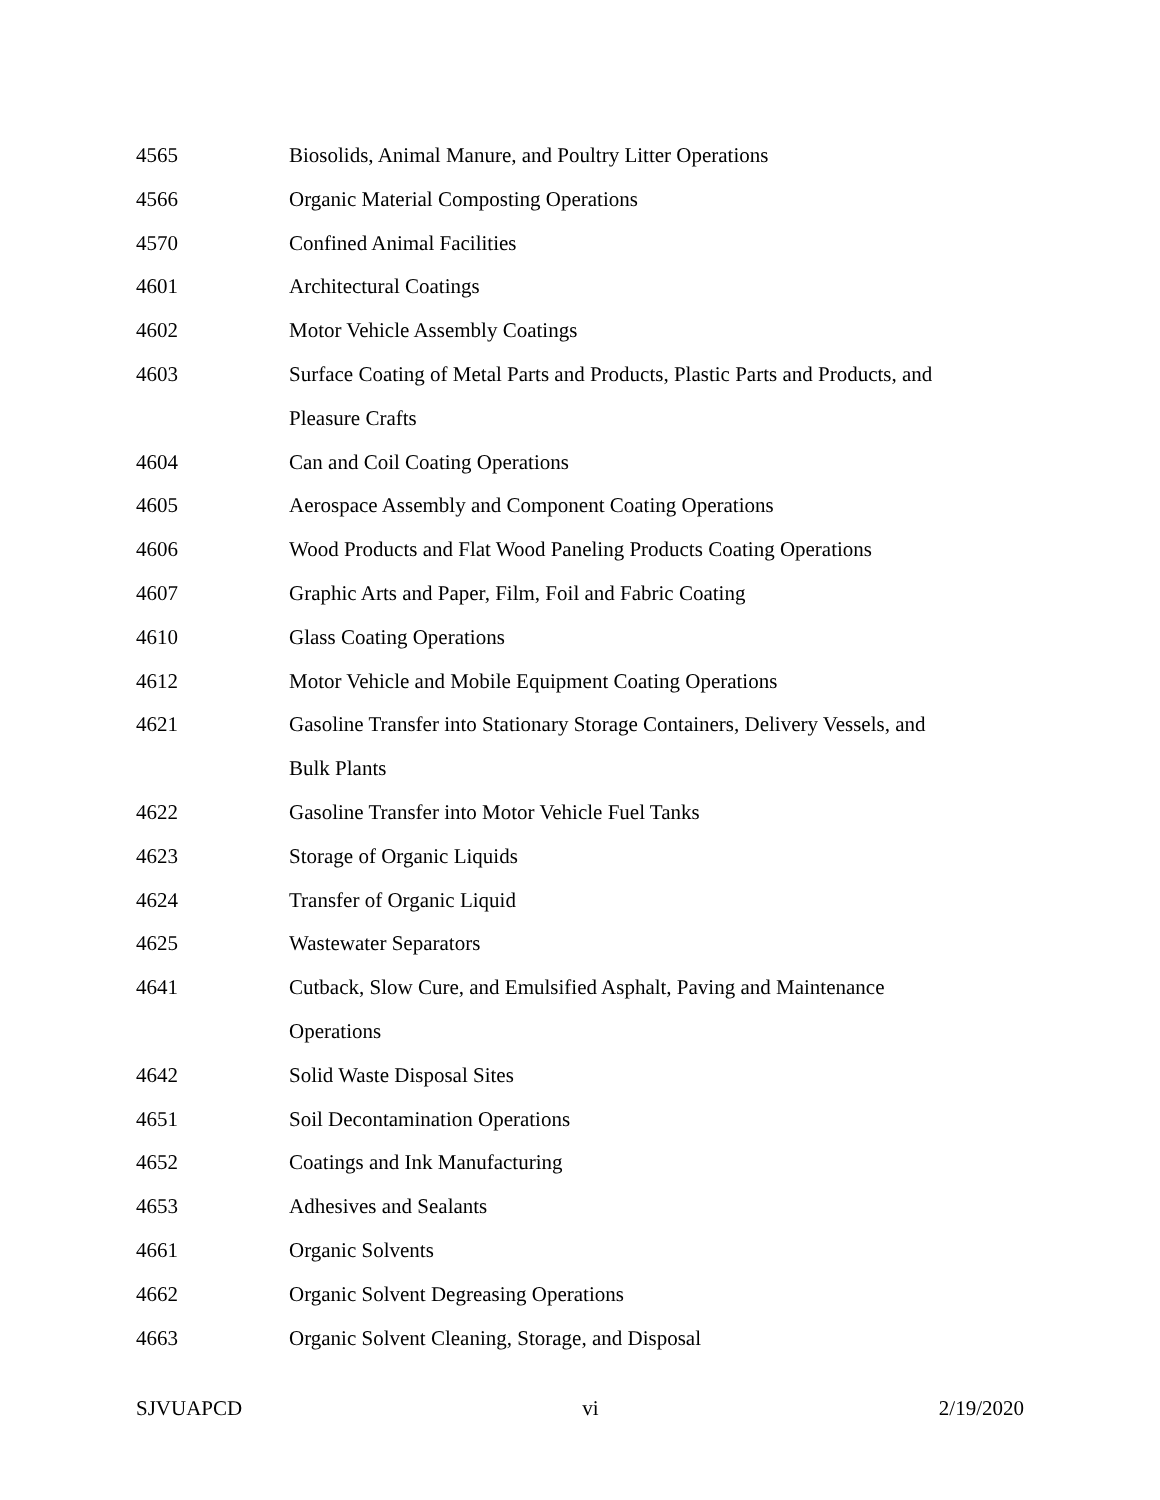4565 Biosolids, Animal Manure, and Poultry Litter Operations
4566 Organic Material Composting Operations
4570 Confined Animal Facilities
4601 Architectural Coatings
4602 Motor Vehicle Assembly Coatings
4603 Surface Coating of Metal Parts and Products, Plastic Parts and Products, and
Pleasure Crafts
4604 Can and Coil Coating Operations
4605 Aerospace Assembly and Component Coating Operations
4606 Wood Products and Flat Wood Paneling Products Coating Operations
4607 Graphic Arts and Paper, Film, Foil and Fabric Coating
4610 Glass Coating Operations
4612 Motor Vehicle and Mobile Equipment Coating Operations
4621 Gasoline Transfer into Stationary Storage Containers, Delivery Vessels, and
Bulk Plants
4622 Gasoline Transfer into Motor Vehicle Fuel Tanks
4623 Storage of Organic Liquids
4624 Transfer of Organic Liquid
4625 Wastewater Separators
4641 Cutback, Slow Cure, and Emulsified Asphalt, Paving and Maintenance
Operations
4642 Solid Waste Disposal Sites
4651 Soil Decontamination Operations
4652 Coatings and Ink Manufacturing
4653 Adhesives and Sealants
4661 Organic Solvents
4662 Organic Solvent Degreasing Operations
4663 Organic Solvent Cleaning, Storage, and Disposal
SJVUAPCD vi 2/19/2020